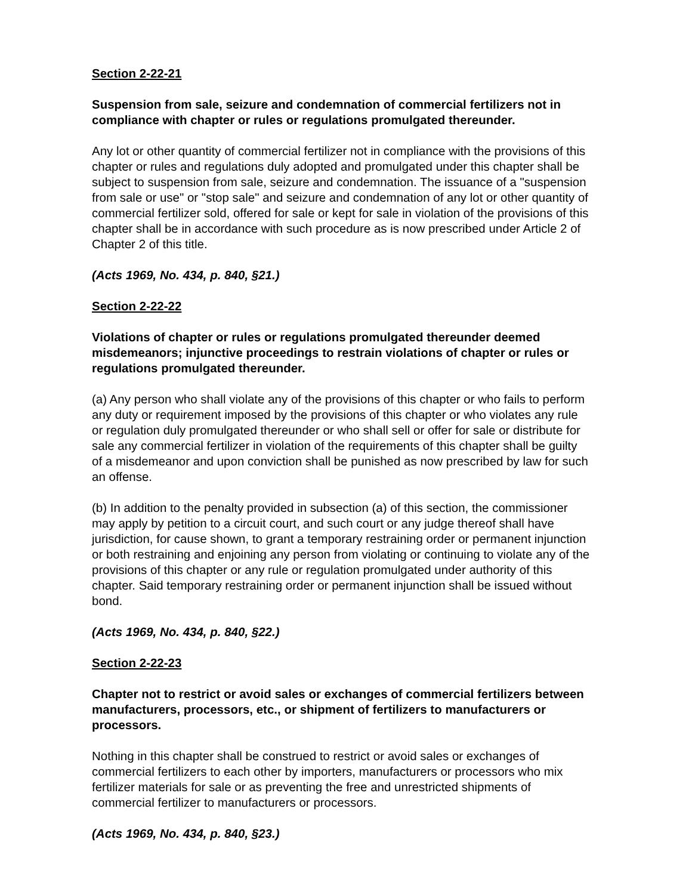Section 2-22-21
Suspension from sale, seizure and condemnation of commercial fertilizers not in compliance with chapter or rules or regulations promulgated thereunder.
Any lot or other quantity of commercial fertilizer not in compliance with the provisions of this chapter or rules and regulations duly adopted and promulgated under this chapter shall be subject to suspension from sale, seizure and condemnation. The issuance of a "suspension from sale or use" or "stop sale" and seizure and condemnation of any lot or other quantity of commercial fertilizer sold, offered for sale or kept for sale in violation of the provisions of this chapter shall be in accordance with such procedure as is now prescribed under Article 2 of Chapter 2 of this title.
(Acts 1969, No. 434, p. 840, §21.)
Section 2-22-22
Violations of chapter or rules or regulations promulgated thereunder deemed misdemeanors; injunctive proceedings to restrain violations of chapter or rules or regulations promulgated thereunder.
(a) Any person who shall violate any of the provisions of this chapter or who fails to perform any duty or requirement imposed by the provisions of this chapter or who violates any rule or regulation duly promulgated thereunder or who shall sell or offer for sale or distribute for sale any commercial fertilizer in violation of the requirements of this chapter shall be guilty of a misdemeanor and upon conviction shall be punished as now prescribed by law for such an offense.
(b) In addition to the penalty provided in subsection (a) of this section, the commissioner may apply by petition to a circuit court, and such court or any judge thereof shall have jurisdiction, for cause shown, to grant a temporary restraining order or permanent injunction or both restraining and enjoining any person from violating or continuing to violate any of the provisions of this chapter or any rule or regulation promulgated under authority of this chapter. Said temporary restraining order or permanent injunction shall be issued without bond.
(Acts 1969, No. 434, p. 840, §22.)
Section 2-22-23
Chapter not to restrict or avoid sales or exchanges of commercial fertilizers between manufacturers, processors, etc., or shipment of fertilizers to manufacturers or processors.
Nothing in this chapter shall be construed to restrict or avoid sales or exchanges of commercial fertilizers to each other by importers, manufacturers or processors who mix fertilizer materials for sale or as preventing the free and unrestricted shipments of commercial fertilizer to manufacturers or processors.
(Acts 1969, No. 434, p. 840, §23.)